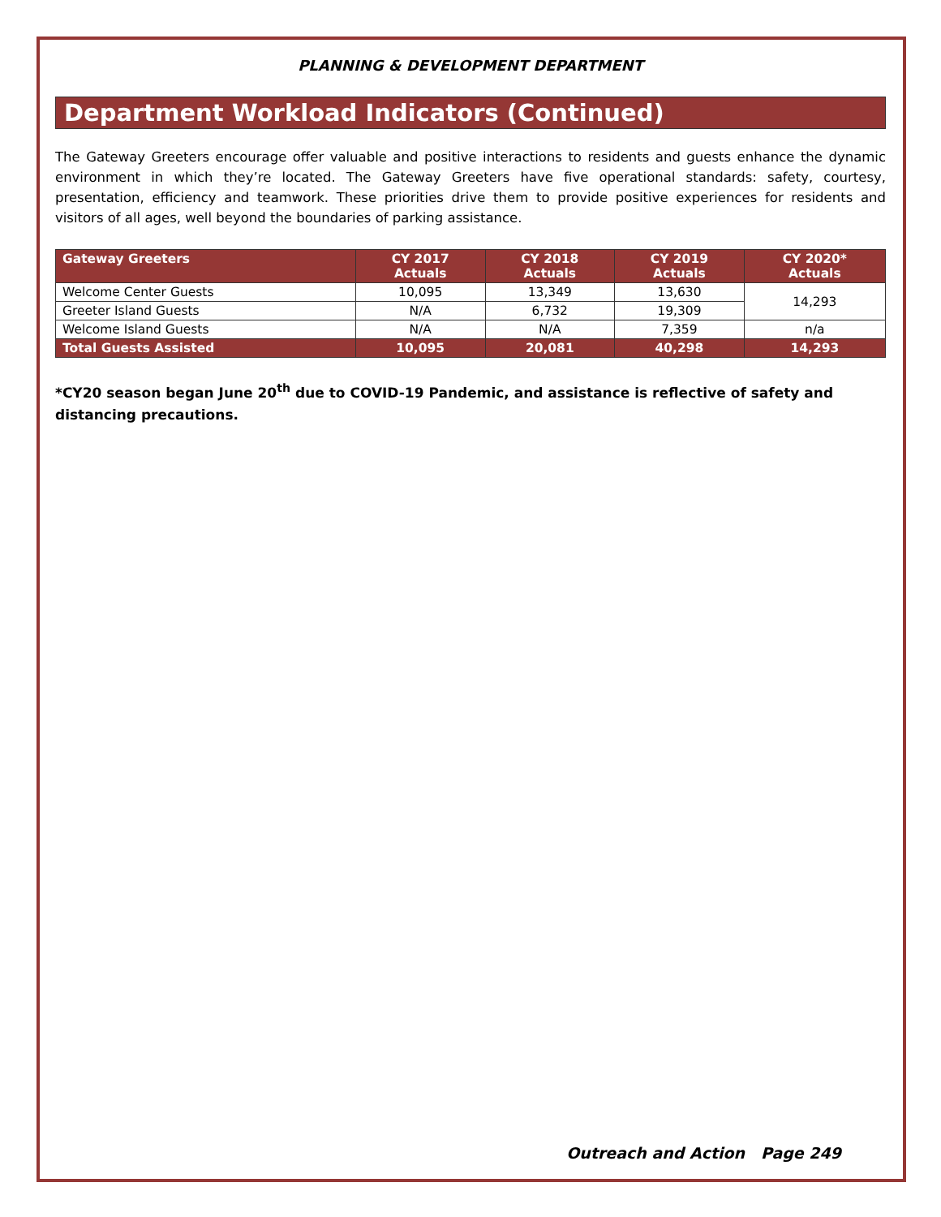PLANNING & DEVELOPMENT DEPARTMENT
Department Workload Indicators (Continued)
The Gateway Greeters encourage offer valuable and positive interactions to residents and guests enhance the dynamic environment in which they’re located. The Gateway Greeters have five operational standards: safety, courtesy, presentation, efficiency and teamwork. These priorities drive them to provide positive experiences for residents and visitors of all ages, well beyond the boundaries of parking assistance.
| Gateway Greeters | CY 2017 Actuals | CY 2018 Actuals | CY 2019 Actuals | CY 2020* Actuals |
| --- | --- | --- | --- | --- |
| Welcome Center Guests | 10,095 | 13,349 | 13,630 | 14,293 |
| Greeter Island Guests | N/A | 6,732 | 19,309 | |
| Welcome Island Guests | N/A | N/A | 7,359 | n/a |
| Total Guests Assisted | 10,095 | 20,081 | 40,298 | 14,293 |
*CY20 season began June 20<sup>th</sup> due to COVID-19 Pandemic, and assistance is reflective of safety and distancing precautions.
Outreach and Action Page 249